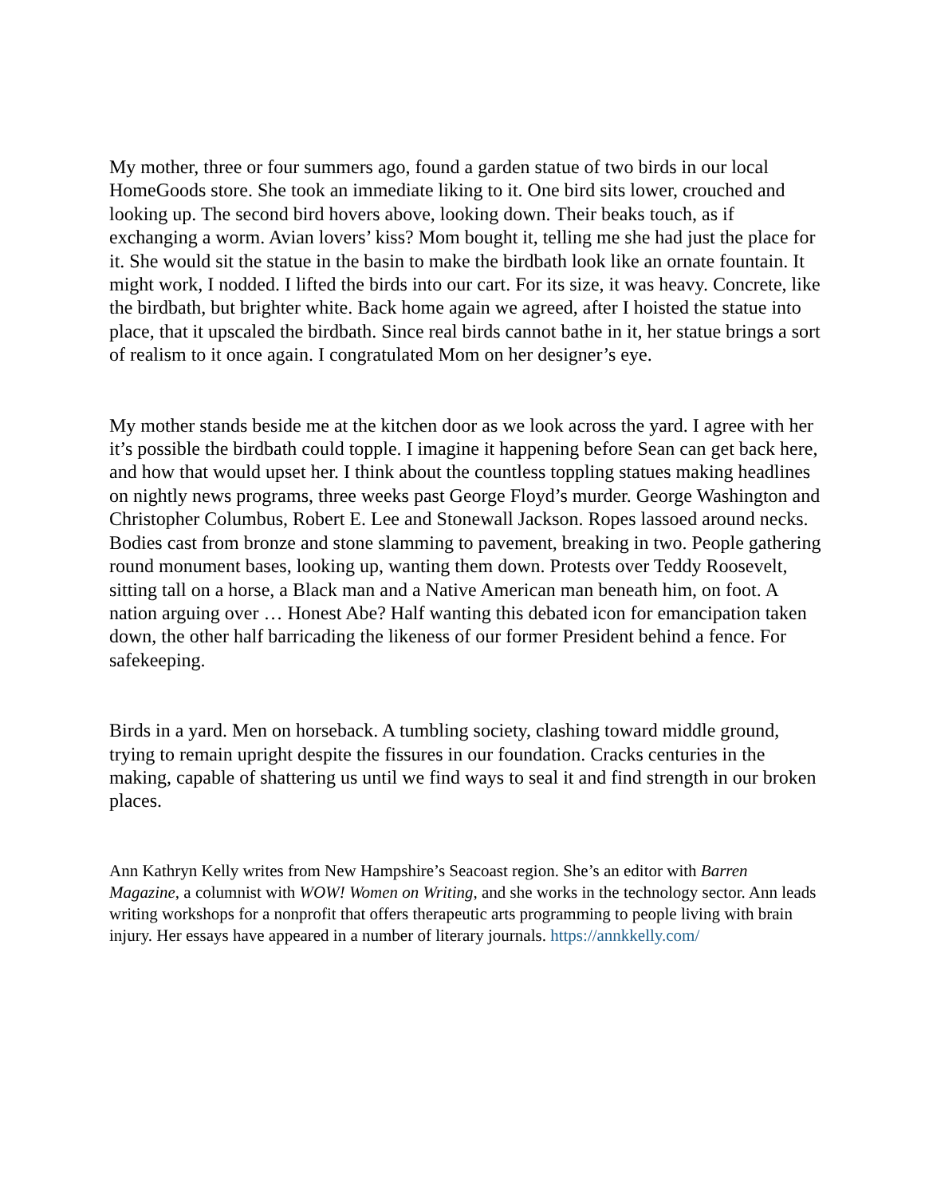My mother, three or four summers ago, found a garden statue of two birds in our local HomeGoods store. She took an immediate liking to it. One bird sits lower, crouched and looking up. The second bird hovers above, looking down. Their beaks touch, as if exchanging a worm. Avian lovers’ kiss? Mom bought it, telling me she had just the place for it. She would sit the statue in the basin to make the birdbath look like an ornate fountain. It might work, I nodded. I lifted the birds into our cart. For its size, it was heavy. Concrete, like the birdbath, but brighter white. Back home again we agreed, after I hoisted the statue into place, that it upscaled the birdbath. Since real birds cannot bathe in it, her statue brings a sort of realism to it once again. I congratulated Mom on her designer’s eye.
My mother stands beside me at the kitchen door as we look across the yard. I agree with her it’s possible the birdbath could topple. I imagine it happening before Sean can get back here, and how that would upset her. I think about the countless toppling statues making headlines on nightly news programs, three weeks past George Floyd’s murder. George Washington and Christopher Columbus, Robert E. Lee and Stonewall Jackson. Ropes lassoed around necks. Bodies cast from bronze and stone slamming to pavement, breaking in two. People gathering round monument bases, looking up, wanting them down. Protests over Teddy Roosevelt, sitting tall on a horse, a Black man and a Native American man beneath him, on foot. A nation arguing over … Honest Abe? Half wanting this debated icon for emancipation taken down, the other half barricading the likeness of our former President behind a fence. For safekeeping.
Birds in a yard. Men on horseback. A tumbling society, clashing toward middle ground, trying to remain upright despite the fissures in our foundation. Cracks centuries in the making, capable of shattering us until we find ways to seal it and find strength in our broken places.
Ann Kathryn Kelly writes from New Hampshire’s Seacoast region. She’s an editor with Barren Magazine, a columnist with WOW! Women on Writing, and she works in the technology sector. Ann leads writing workshops for a nonprofit that offers therapeutic arts programming to people living with brain injury. Her essays have appeared in a number of literary journals. https://annkkelly.com/